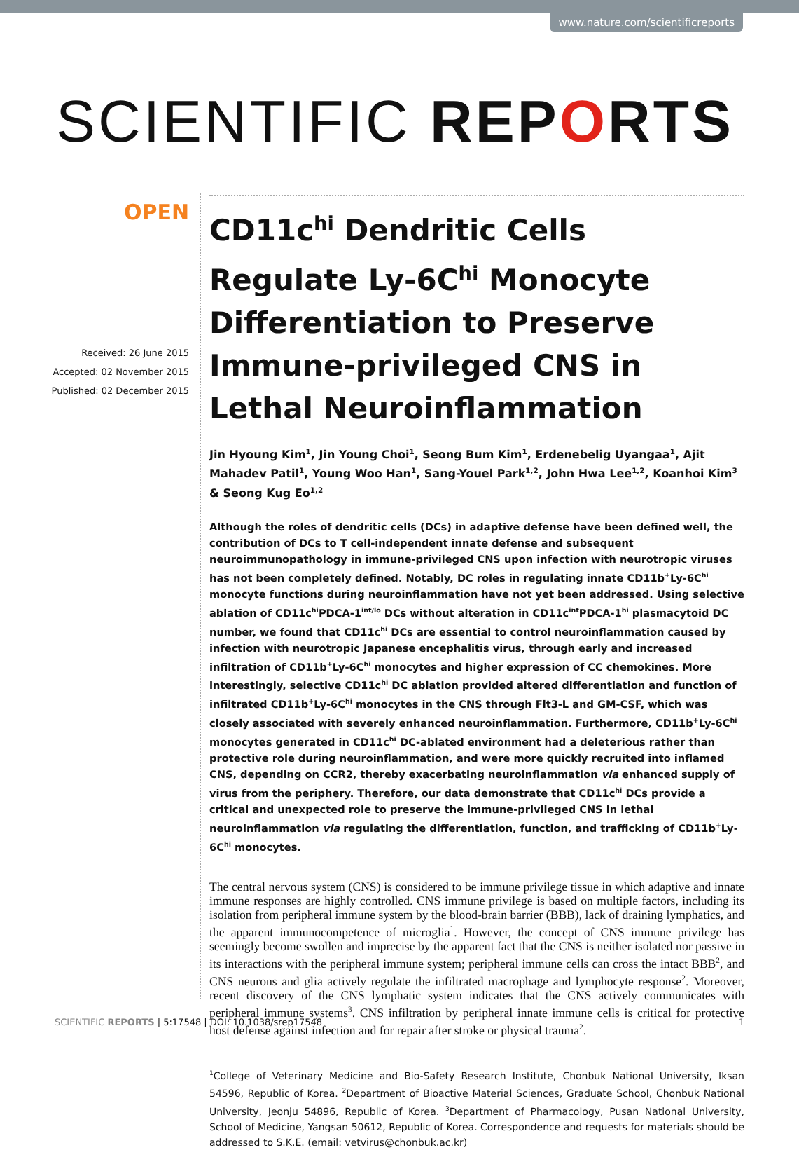www.nature.com/scientificreports
SCIENTIFIC REPORTS
OPEN
Received: 26 June 2015
Accepted: 02 November 2015
Published: 02 December 2015
CD11c<sup>hi</sup> Dendritic Cells Regulate Ly-6C<sup>hi</sup> Monocyte Differentiation to Preserve Immune-privileged CNS in Lethal Neuroinflammation
Jin Hyoung Kim<sup>1</sup>, Jin Young Choi<sup>1</sup>, Seong Bum Kim<sup>1</sup>, Erdenebelig Uyangaa<sup>1</sup>, Ajit Mahadev Patil<sup>1</sup>, Young Woo Han<sup>1</sup>, Sang-Youel Park<sup>1,2</sup>, John Hwa Lee<sup>1,2</sup>, Koanhoi Kim<sup>3</sup> & Seong Kug Eo<sup>1,2</sup>
Although the roles of dendritic cells (DCs) in adaptive defense have been defined well, the contribution of DCs to T cell-independent innate defense and subsequent neuroimmunopathology in immune-privileged CNS upon infection with neurotropic viruses has not been completely defined. Notably, DC roles in regulating innate CD11b<sup>+</sup>Ly-6C<sup>hi</sup> monocyte functions during neuroinflammation have not yet been addressed. Using selective ablation of CD11c<sup>hi</sup>PDCA-1<sup>int/lo</sup> DCs without alteration in CD11c<sup>int</sup>PDCA-1<sup>hi</sup> plasmacytoid DC number, we found that CD11c<sup>hi</sup> DCs are essential to control neuroinflammation caused by infection with neurotropic Japanese encephalitis virus, through early and increased infiltration of CD11b<sup>+</sup>Ly-6C<sup>hi</sup> monocytes and higher expression of CC chemokines. More interestingly, selective CD11c<sup>hi</sup> DC ablation provided altered differentiation and function of infiltrated CD11b<sup>+</sup>Ly-6C<sup>hi</sup> monocytes in the CNS through Flt3-L and GM-CSF, which was closely associated with severely enhanced neuroinflammation. Furthermore, CD11b<sup>+</sup>Ly-6C<sup>hi</sup> monocytes generated in CD11c<sup>hi</sup> DC-ablated environment had a deleterious rather than protective role during neuroinflammation, and were more quickly recruited into inflamed CNS, depending on CCR2, thereby exacerbating neuroinflammation via enhanced supply of virus from the periphery. Therefore, our data demonstrate that CD11c<sup>hi</sup> DCs provide a critical and unexpected role to preserve the immune-privileged CNS in lethal neuroinflammation via regulating the differentiation, function, and trafficking of CD11b<sup>+</sup>Ly-6C<sup>hi</sup> monocytes.
The central nervous system (CNS) is considered to be immune privilege tissue in which adaptive and innate immune responses are highly controlled. CNS immune privilege is based on multiple factors, including its isolation from peripheral immune system by the blood-brain barrier (BBB), lack of draining lymphatics, and the apparent immunocompetence of microglia<sup>1</sup>. However, the concept of CNS immune privilege has seemingly become swollen and imprecise by the apparent fact that the CNS is neither isolated nor passive in its interactions with the peripheral immune system; peripheral immune cells can cross the intact BBB<sup>2</sup>, and CNS neurons and glia actively regulate the infiltrated macrophage and lymphocyte response<sup>2</sup>. Moreover, recent discovery of the CNS lymphatic system indicates that the CNS actively communicates with peripheral immune systems<sup>3</sup>. CNS infiltration by peripheral innate immune cells is critical for protective host defense against infection and for repair after stroke or physical trauma<sup>2</sup>.
<sup>1</sup> College of Veterinary Medicine and Bio-Safety Research Institute, Chonbuk National University, Iksan 54596, Republic of Korea. <sup>2</sup>Department of Bioactive Material Sciences, Graduate School, Chonbuk National University, Jeonju 54896, Republic of Korea. <sup>3</sup>Department of Pharmacology, Pusan National University, School of Medicine, Yangsan 50612, Republic of Korea. Correspondence and requests for materials should be addressed to S.K.E. (email: vetvirus@chonbuk.ac.kr)
SCIENTIFIC REPORTS | 5:17548 | DOI: 10.1038/srep17548
1